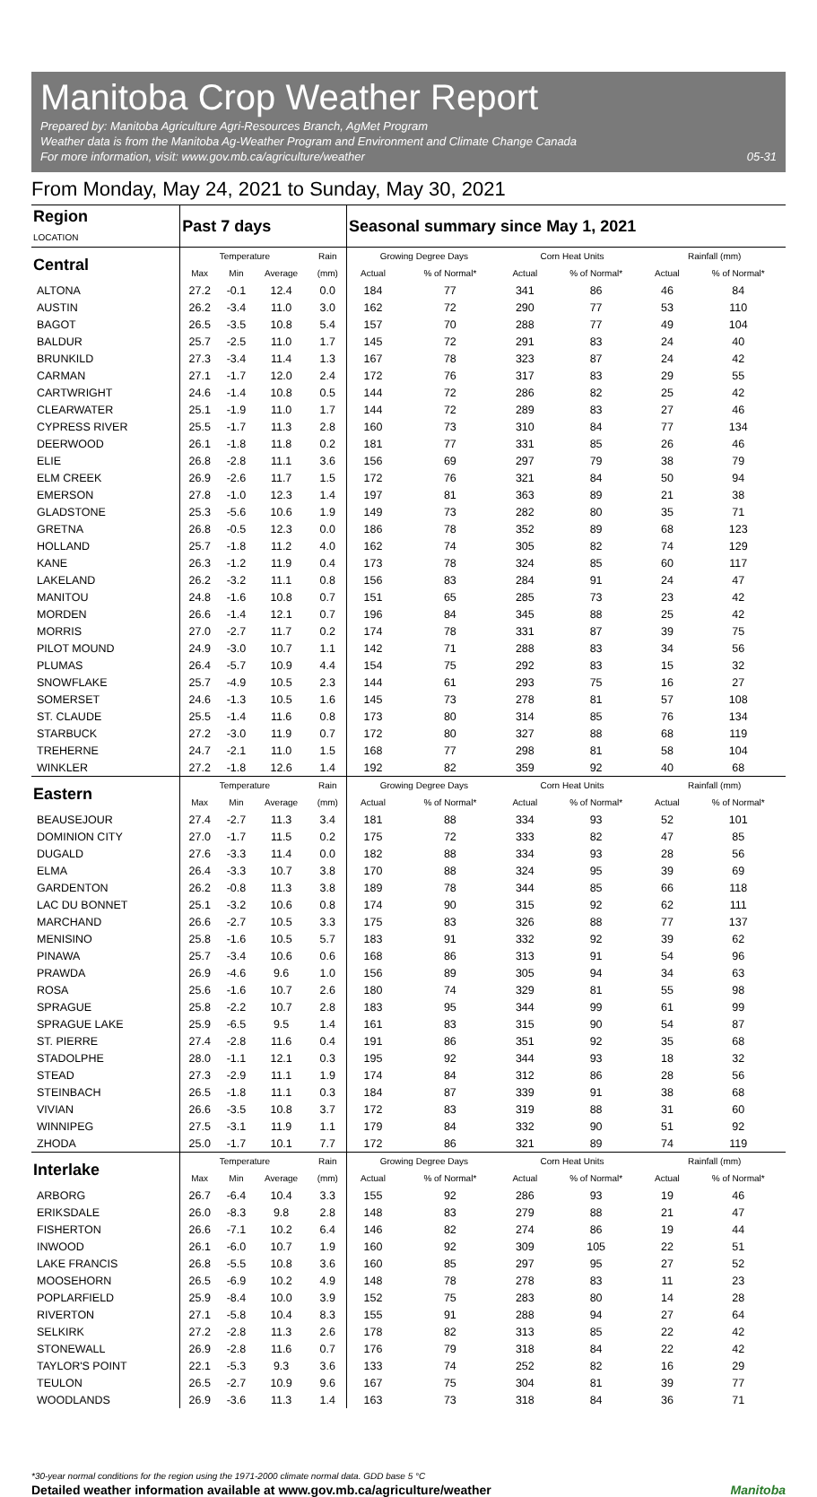Manitoba Crop Weather Report
Prepared by: Manitoba Agriculture Agri-Resources Branch, AgMet Program
Weather data is from the Manitoba Ag-Weather Program and Environment and Climate Change Canada
For more information, visit: www.gov.mb.ca/agriculture/weather 05-31
From Monday, May 24, 2021 to Sunday, May 30, 2021
| Region LOCATION | Past 7 days | | | | Seasonal summary since May 1, 2021 | | | | | |
| --- | --- | --- | --- | --- | --- | --- | --- | --- | --- | --- |
| Central | Temperature | | | Rain | Growing Degree Days | | Corn Heat Units | | Rainfall (mm) | |
| | Max | Min | Average | (mm) | Actual | % of Normal* | Actual | % of Normal* | Actual | % of Normal* |
| ALTONA | 27.2 | -0.1 | 12.4 | 0.0 | 184 | 77 | 341 | 86 | 46 | 84 |
| AUSTIN | 26.2 | -3.4 | 11.0 | 3.0 | 162 | 72 | 290 | 77 | 53 | 110 |
| BAGOT | 26.5 | -3.5 | 10.8 | 5.4 | 157 | 70 | 288 | 77 | 49 | 104 |
| BALDUR | 25.7 | -2.5 | 11.0 | 1.7 | 145 | 72 | 291 | 83 | 24 | 40 |
| BRUNKILD | 27.3 | -3.4 | 11.4 | 1.3 | 167 | 78 | 323 | 87 | 24 | 42 |
| CARMAN | 27.1 | -1.7 | 12.0 | 2.4 | 172 | 76 | 317 | 83 | 29 | 55 |
| CARTWRIGHT | 24.6 | -1.4 | 10.8 | 0.5 | 144 | 72 | 286 | 82 | 25 | 42 |
| CLEARWATER | 25.1 | -1.9 | 11.0 | 1.7 | 144 | 72 | 289 | 83 | 27 | 46 |
| CYPRESS RIVER | 25.5 | -1.7 | 11.3 | 2.8 | 160 | 73 | 310 | 84 | 77 | 134 |
| DEERWOOD | 26.1 | -1.8 | 11.8 | 0.2 | 181 | 77 | 331 | 85 | 26 | 46 |
| ELIE | 26.8 | -2.8 | 11.1 | 3.6 | 156 | 69 | 297 | 79 | 38 | 79 |
| ELM CREEK | 26.9 | -2.6 | 11.7 | 1.5 | 172 | 76 | 321 | 84 | 50 | 94 |
| EMERSON | 27.8 | -1.0 | 12.3 | 1.4 | 197 | 81 | 363 | 89 | 21 | 38 |
| GLADSTONE | 25.3 | -5.6 | 10.6 | 1.9 | 149 | 73 | 282 | 80 | 35 | 71 |
| GRETNA | 26.8 | -0.5 | 12.3 | 0.0 | 186 | 78 | 352 | 89 | 68 | 123 |
| HOLLAND | 25.7 | -1.8 | 11.2 | 4.0 | 162 | 74 | 305 | 82 | 74 | 129 |
| KANE | 26.3 | -1.2 | 11.9 | 0.4 | 173 | 78 | 324 | 85 | 60 | 117 |
| LAKELAND | 26.2 | -3.2 | 11.1 | 0.8 | 156 | 83 | 284 | 91 | 24 | 47 |
| MANITOU | 24.8 | -1.6 | 10.8 | 0.7 | 151 | 65 | 285 | 73 | 23 | 42 |
| MORDEN | 26.6 | -1.4 | 12.1 | 0.7 | 196 | 84 | 345 | 88 | 25 | 42 |
| MORRIS | 27.0 | -2.7 | 11.7 | 0.2 | 174 | 78 | 331 | 87 | 39 | 75 |
| PILOT MOUND | 24.9 | -3.0 | 10.7 | 1.1 | 142 | 71 | 288 | 83 | 34 | 56 |
| PLUMAS | 26.4 | -5.7 | 10.9 | 4.4 | 154 | 75 | 292 | 83 | 15 | 32 |
| SNOWFLAKE | 25.7 | -4.9 | 10.5 | 2.3 | 144 | 61 | 293 | 75 | 16 | 27 |
| SOMERSET | 24.6 | -1.3 | 10.5 | 1.6 | 145 | 73 | 278 | 81 | 57 | 108 |
| ST. CLAUDE | 25.5 | -1.4 | 11.6 | 0.8 | 173 | 80 | 314 | 85 | 76 | 134 |
| STARBUCK | 27.2 | -3.0 | 11.9 | 0.7 | 172 | 80 | 327 | 88 | 68 | 119 |
| TREHERNE | 24.7 | -2.1 | 11.0 | 1.5 | 168 | 77 | 298 | 81 | 58 | 104 |
| WINKLER | 27.2 | -1.8 | 12.6 | 1.4 | 192 | 82 | 359 | 92 | 40 | 68 |
| Eastern | Temperature | | | Rain | Growing Degree Days | | Corn Heat Units | | Rainfall (mm) | |
| | Max | Min | Average | (mm) | Actual | % of Normal* | Actual | % of Normal* | Actual | % of Normal* |
| BEAUSEJOUR | 27.4 | -2.7 | 11.3 | 3.4 | 181 | 88 | 334 | 93 | 52 | 101 |
| DOMINION CITY | 27.0 | -1.7 | 11.5 | 0.2 | 175 | 72 | 333 | 82 | 47 | 85 |
| DUGALD | 27.6 | -3.3 | 11.4 | 0.0 | 182 | 88 | 334 | 93 | 28 | 56 |
| ELMA | 26.4 | -3.3 | 10.7 | 3.8 | 170 | 88 | 324 | 95 | 39 | 69 |
| GARDENTON | 26.2 | -0.8 | 11.3 | 3.8 | 189 | 78 | 344 | 85 | 66 | 118 |
| LAC DU BONNET | 25.1 | -3.2 | 10.6 | 0.8 | 174 | 90 | 315 | 92 | 62 | 111 |
| MARCHAND | 26.6 | -2.7 | 10.5 | 3.3 | 175 | 83 | 326 | 88 | 77 | 137 |
| MENISINO | 25.8 | -1.6 | 10.5 | 5.7 | 183 | 91 | 332 | 92 | 39 | 62 |
| PINAWA | 25.7 | -3.4 | 10.6 | 0.6 | 168 | 86 | 313 | 91 | 54 | 96 |
| PRAWDA | 26.9 | -4.6 | 9.6 | 1.0 | 156 | 89 | 305 | 94 | 34 | 63 |
| ROSA | 25.6 | -1.6 | 10.7 | 2.6 | 180 | 74 | 329 | 81 | 55 | 98 |
| SPRAGUE | 25.8 | -2.2 | 10.7 | 2.8 | 183 | 95 | 344 | 99 | 61 | 99 |
| SPRAGUE LAKE | 25.9 | -6.5 | 9.5 | 1.4 | 161 | 83 | 315 | 90 | 54 | 87 |
| ST. PIERRE | 27.4 | -2.8 | 11.6 | 0.4 | 191 | 86 | 351 | 92 | 35 | 68 |
| STADOLPHE | 28.0 | -1.1 | 12.1 | 0.3 | 195 | 92 | 344 | 93 | 18 | 32 |
| STEAD | 27.3 | -2.9 | 11.1 | 1.9 | 174 | 84 | 312 | 86 | 28 | 56 |
| STEINBACH | 26.5 | -1.8 | 11.1 | 0.3 | 184 | 87 | 339 | 91 | 38 | 68 |
| VIVIAN | 26.6 | -3.5 | 10.8 | 3.7 | 172 | 83 | 319 | 88 | 31 | 60 |
| WINNIPEG | 27.5 | -3.1 | 11.9 | 1.1 | 179 | 84 | 332 | 90 | 51 | 92 |
| ZHODA | 25.0 | -1.7 | 10.1 | 7.7 | 172 | 86 | 321 | 89 | 74 | 119 |
| Interlake | Temperature | | | Rain | Growing Degree Days | | Corn Heat Units | | Rainfall (mm) | |
| | Max | Min | Average | (mm) | Actual | % of Normal* | Actual | % of Normal* | Actual | % of Normal* |
| ARBORG | 26.7 | -6.4 | 10.4 | 3.3 | 155 | 92 | 286 | 93 | 19 | 46 |
| ERIKSDALE | 26.0 | -8.3 | 9.8 | 2.8 | 148 | 83 | 279 | 88 | 21 | 47 |
| FISHERTON | 26.6 | -7.1 | 10.2 | 6.4 | 146 | 82 | 274 | 86 | 19 | 44 |
| INWOOD | 26.1 | -6.0 | 10.7 | 1.9 | 160 | 92 | 309 | 105 | 22 | 51 |
| LAKE FRANCIS | 26.8 | -5.5 | 10.8 | 3.6 | 160 | 85 | 297 | 95 | 27 | 52 |
| MOOSEHORN | 26.5 | -6.9 | 10.2 | 4.9 | 148 | 78 | 278 | 83 | 11 | 23 |
| POPLARFIELD | 25.9 | -8.4 | 10.0 | 3.9 | 152 | 75 | 283 | 80 | 14 | 28 |
| RIVERTON | 27.1 | -5.8 | 10.4 | 8.3 | 155 | 91 | 288 | 94 | 27 | 64 |
| SELKIRK | 27.2 | -2.8 | 11.3 | 2.6 | 178 | 82 | 313 | 85 | 22 | 42 |
| STONEWALL | 26.9 | -2.8 | 11.6 | 0.7 | 176 | 79 | 318 | 84 | 22 | 42 |
| TAYLOR'S POINT | 22.1 | -5.3 | 9.3 | 3.6 | 133 | 74 | 252 | 82 | 16 | 29 |
| TEULON | 26.5 | -2.7 | 10.9 | 9.6 | 167 | 75 | 304 | 81 | 39 | 77 |
| WOODLANDS | 26.9 | -3.6 | 11.3 | 1.4 | 163 | 73 | 318 | 84 | 36 | 71 |
*30-year normal conditions for the region using the 1971-2000 climate normal data. GDD base 5 °C
Detailed weather information available at www.gov.mb.ca/agriculture/weather Manitoba